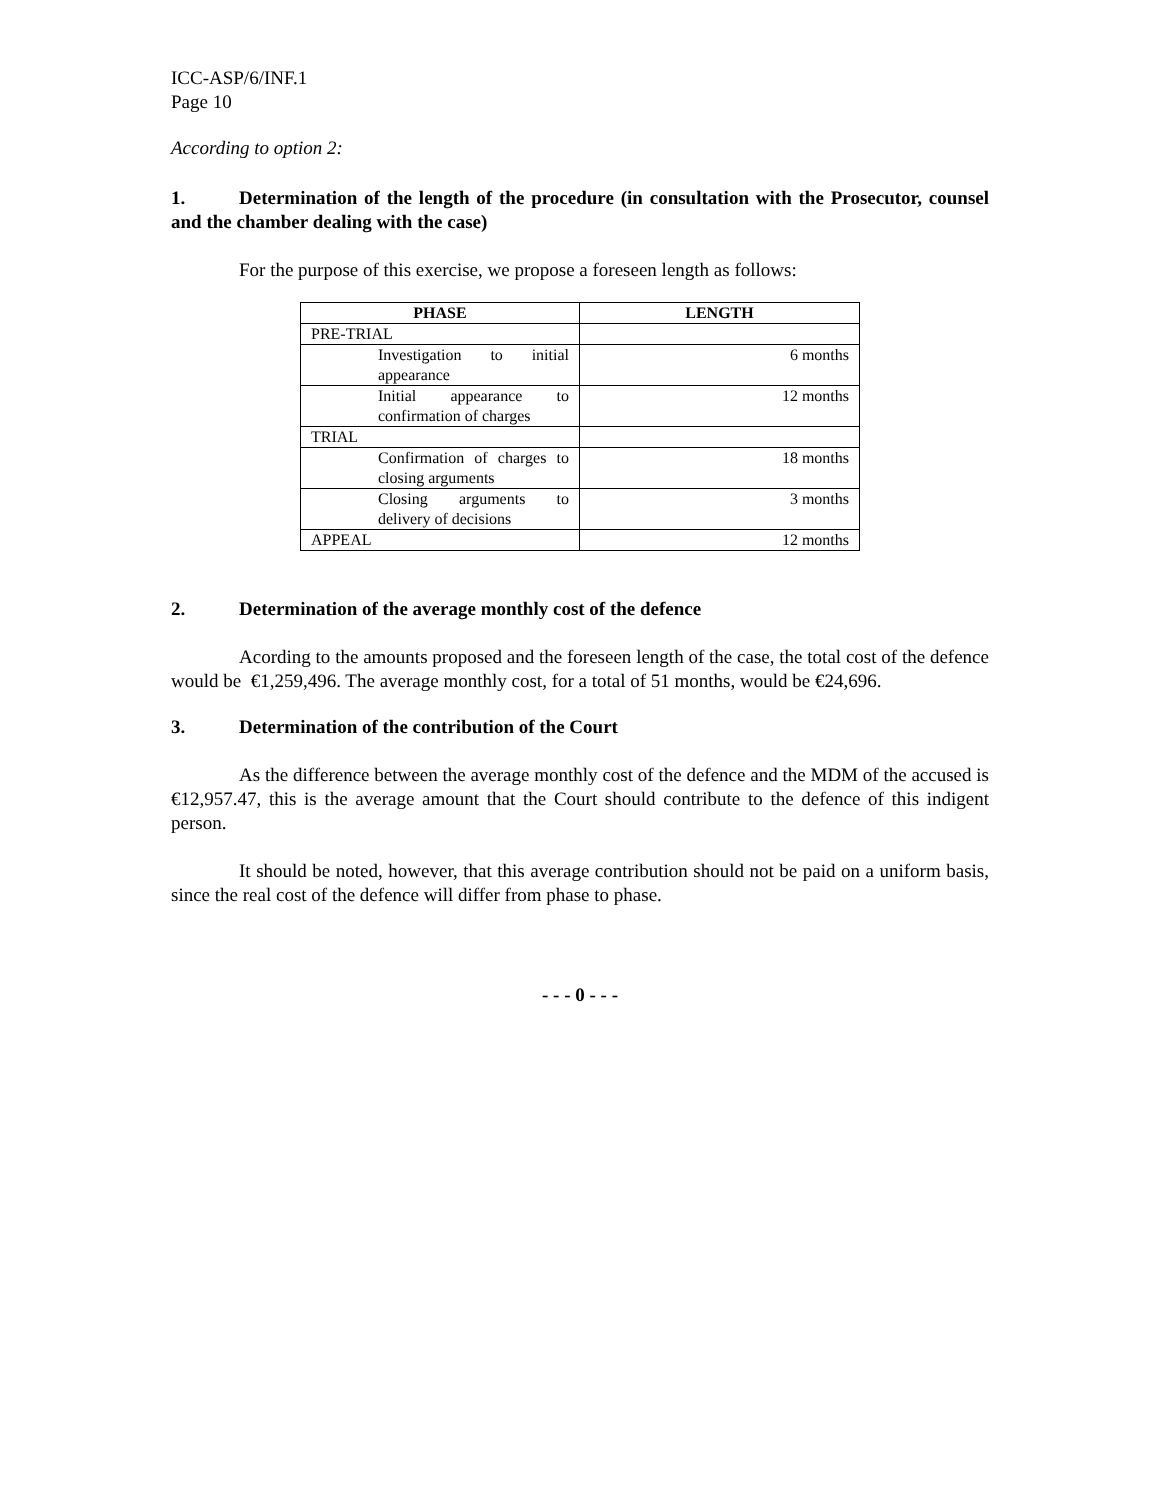ICC-ASP/6/INF.1
Page 10
According to option 2:
1. Determination of the length of the procedure (in consultation with the Prosecutor, counsel and the chamber dealing with the case)
For the purpose of this exercise, we propose a foreseen length as follows:
| PHASE | LENGTH |
| --- | --- |
| PRE-TRIAL | |
| Investigation to initial appearance | 6 months |
| Initial appearance to confirmation of charges | 12 months |
| TRIAL | |
| Confirmation of charges to closing arguments | 18 months |
| Closing arguments to delivery of decisions | 3 months |
| APPEAL | 12 months |
2. Determination of the average monthly cost of the defence
Acording to the amounts proposed and the foreseen length of the case, the total cost of the defence would be €1,259,496. The average monthly cost, for a total of 51 months, would be €24,696.
3. Determination of the contribution of the Court
As the difference between the average monthly cost of the defence and the MDM of the accused is €12,957.47, this is the average amount that the Court should contribute to the defence of this indigent person.
It should be noted, however, that this average contribution should not be paid on a uniform basis, since the real cost of the defence will differ from phase to phase.
- - - 0 - - -